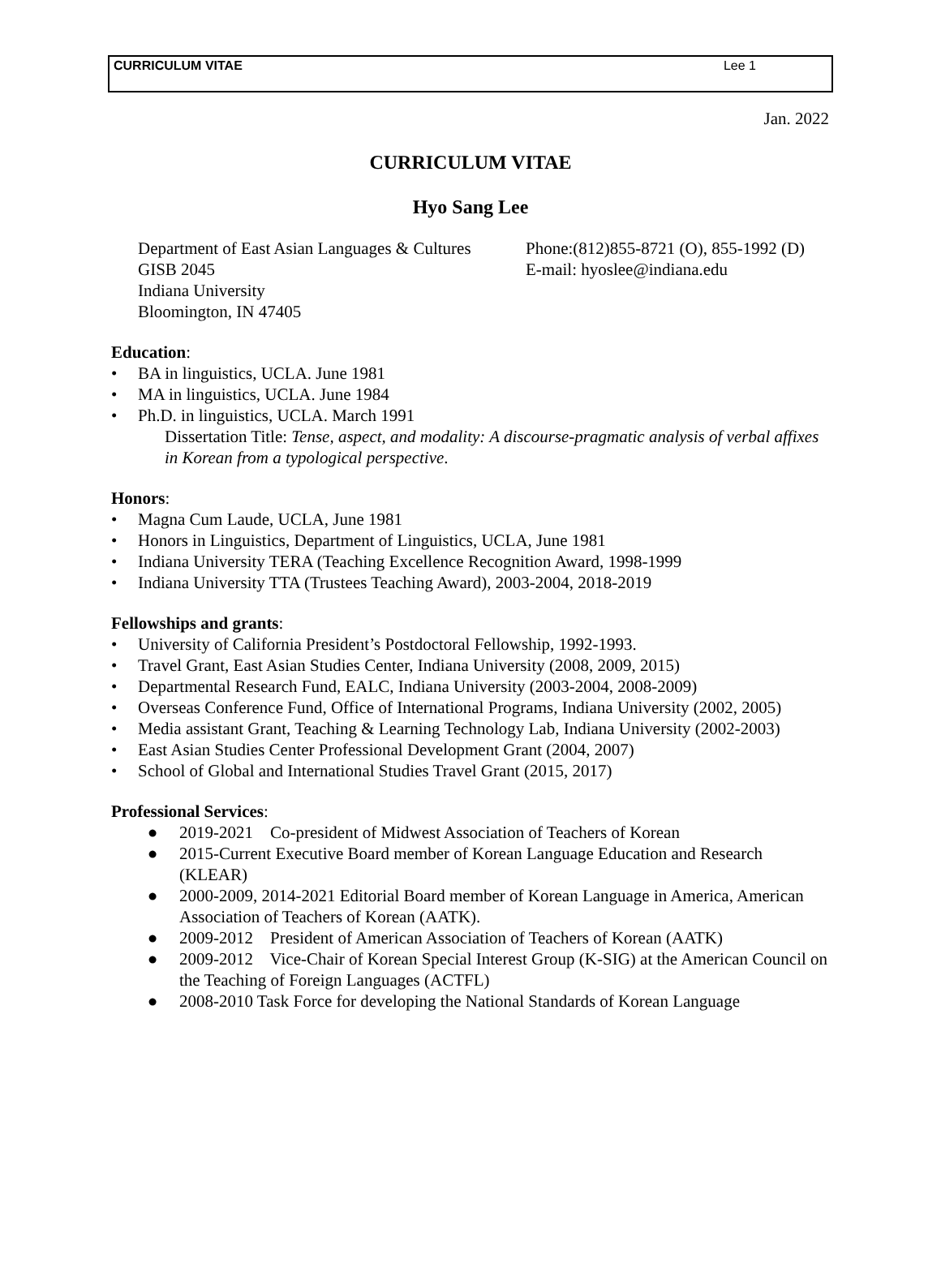CURRICULUM VITAE Lee 1
Jan. 2022
CURRICULUM VITAE
Hyo Sang Lee
Department of East Asian Languages & Cultures
GISB 2045
Indiana University
Bloomington, IN 47405
Phone:(812)855-8721 (O), 855-1992 (D)
E-mail: hyoslee@indiana.edu
Education:
• BA in linguistics, UCLA. June 1981
• MA in linguistics, UCLA. June 1984
• Ph.D. in linguistics, UCLA. March 1991
Dissertation Title: Tense, aspect, and modality: A discourse-pragmatic analysis of verbal affixes in Korean from a typological perspective.
Honors:
• Magna Cum Laude, UCLA, June 1981
• Honors in Linguistics, Department of Linguistics, UCLA, June 1981
• Indiana University TERA (Teaching Excellence Recognition Award, 1998-1999
• Indiana University TTA (Trustees Teaching Award), 2003-2004, 2018-2019
Fellowships and grants:
• University of California President’s Postdoctoral Fellowship, 1992-1993.
• Travel Grant, East Asian Studies Center, Indiana University (2008, 2009, 2015)
• Departmental Research Fund, EALC, Indiana University (2003-2004, 2008-2009)
• Overseas Conference Fund, Office of International Programs, Indiana University (2002, 2005)
• Media assistant Grant, Teaching & Learning Technology Lab, Indiana University (2002-2003)
• East Asian Studies Center Professional Development Grant (2004, 2007)
• School of Global and International Studies Travel Grant (2015, 2017)
Professional Services:
● 2019-2021 Co-president of Midwest Association of Teachers of Korean
● 2015-Current Executive Board member of Korean Language Education and Research (KLEAR)
● 2000-2009, 2014-2021 Editorial Board member of Korean Language in America, American Association of Teachers of Korean (AATK).
● 2009-2012 President of American Association of Teachers of Korean (AATK)
● 2009-2012 Vice-Chair of Korean Special Interest Group (K-SIG) at the American Council on the Teaching of Foreign Languages (ACTFL)
● 2008-2010 Task Force for developing the National Standards of Korean Language